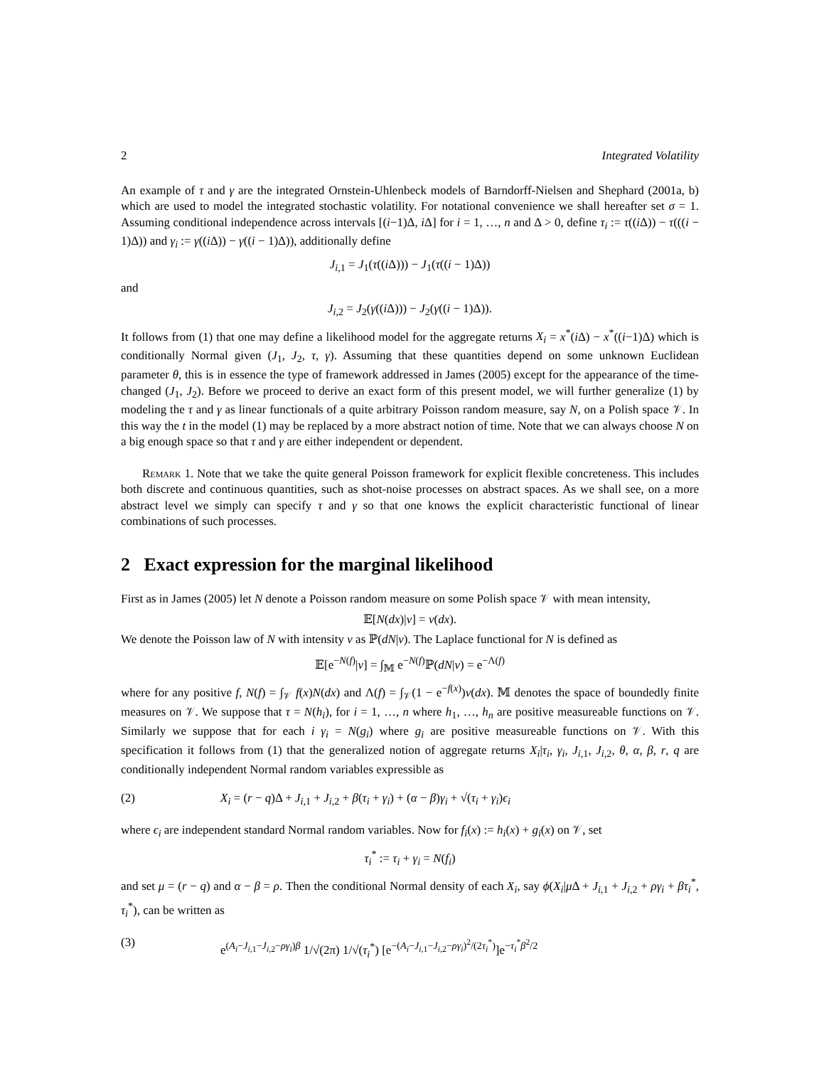2 Integrated Volatility
An example of τ and γ are the integrated Ornstein-Uhlenbeck models of Barndorff-Nielsen and Shephard (2001a, b) which are used to model the integrated stochastic volatility. For notational convenience we shall hereafter set σ = 1. Assuming conditional independence across intervals [(i−1)Δ, i Δ] for i = 1, …, n and Δ > 0, define τ<sub>i</sub> := τ((i Δ)) − τ(((i − 1)Δ)) and γ<sub>i</sub> := γ((i Δ)) − γ((i − 1)Δ)), additionally define
J<sub>i,1</sub> = J<sub>1</sub>(τ((i Δ))) − J<sub>1</sub>(τ((i − 1)Δ))
and
J<sub>i,2</sub> = J<sub>2</sub>(γ((i Δ))) − J<sub>2</sub>(γ((i − 1)Δ)).
It follows from (1) that one may define a likelihood model for the aggregate returns X<sub>i</sub> = x<sup>*</sup>(i Δ) − x<sup>*</sup>((i−1)Δ) which is conditionally Normal given (J<sub>1</sub>, J<sub>2</sub>, τ, γ). Assuming that these quantities depend on some unknown Euclidean parameter θ, this is in essence the type of framework addressed in James (2005) except for the appearance of the time-changed (J<sub>1</sub>, J<sub>2</sub>). Before we proceed to derive an exact form of this present model, we will further generalize (1) by modeling the τ and γ as linear functionals of a quite arbitrary Poisson random measure, say N, on a Polish space 𝒱. In this way the t in the model (1) may be replaced by a more abstract notion of time. Note that we can always choose N on a big enough space so that τ and γ are either independent or dependent.
Remark 1. Note that we take the quite general Poisson framework for explicit flexible concreteness. This includes both discrete and continuous quantities, such as shot-noise processes on abstract spaces. As we shall see, on a more abstract level we simply can specify τ and γ so that one knows the explicit characteristic functional of linear combinations of such processes.
2 Exact expression for the marginal likelihood
First as in James (2005) let N denote a Poisson random measure on some Polish space 𝒱 with mean intensity,
𝔼[N(dx)|ν] = ν(dx).
We denote the Poisson law of N with intensity ν as ℙ(dN|ν). The Laplace functional for N is defined as
𝔼[e<sup>−N(f)</sup>|ν] = ∫<sub>𝕄</sub> e<sup>−N(f)</sup>ℙ(dN|ν) = e<sup>−Λ(f)</sup>
where for any positive f, N(f) = ∫<sub>𝒱</sub> f(x)N(dx) and Λ(f) = ∫<sub>𝒱</sub>(1 − e<sup>−f(x)</sup>)ν(dx). 𝕄 denotes the space of boundedly finite measures on 𝒱. We suppose that τ = N(h<sub>i</sub>), for i = 1, …, n where h<sub>1</sub>, …, h<sub>n</sub> are positive measureable functions on 𝒱. Similarly we suppose that for each i γ<sub>i</sub> = N(g<sub>i</sub>) where g<sub>i</sub> are positive measureable functions on 𝒱. With this specification it follows from (1) that the generalized notion of aggregate returns X<sub>i</sub>|τ<sub>i</sub>, γ<sub>i</sub>, J<sub>i,1</sub>, J<sub>i,2</sub>, θ, α, β, r, q are conditionally independent Normal random variables expressible as
(2) X<sub>i</sub> = (r − q)Δ + J<sub>i,1</sub> + J<sub>i,2</sub> + β(τ<sub>i</sub> + γ<sub>i</sub>) + (α − β)γ<sub>i</sub> + √(τ<sub>i</sub> + γ<sub>i</sub>)ϵ<sub>i</sub>
where ϵ<sub>i</sub> are independent standard Normal random variables. Now for f<sub>i</sub>(x) := h<sub>i</sub>(x) + g<sub>i</sub>(x) on 𝒱, set
τ<sub>i</sub><sup>*</sup> := τ<sub>i</sub> + γ<sub>i</sub> = N(f<sub>i</sub>)
and set μ = (r − q) and α − β = ρ. Then the conditional Normal density of each X<sub>i</sub>, say ϕ(X<sub>i</sub>|μ Δ + J<sub>i,1</sub> + J<sub>i,2</sub> + ργ<sub>i</sub> + βτ<sub>i</sub><sup>*</sup>, τ<sub>i</sub><sup>*</sup>), can be written as
(3) e<sup>(A<sub>i</sub>−J<sub>i,1</sub>−J<sub>i,2</sub>−ργ<sub>i</sub>)β</sup> 1/√(2π) 1/√(τ<sub>i</sub><sup>*</sup>) [e<sup>−(A<sub>i</sub>−J<sub>i,1</sub>−J<sub>i,2</sub>−ργ<sub>i</sub>)<sup>2</sup>/(2τ<sub>i</sub><sup>*</sup>)</sup>]e<sup>−τ<sub>i</sub><sup>*</sup>β<sup>2</sup>/2</sup>